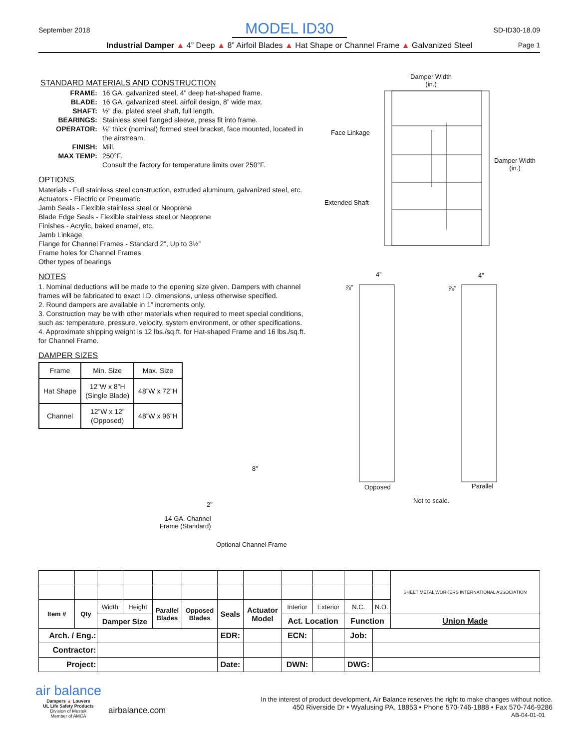September 2018 SD-ID30-18.09
MODEL ID30
Industrial Damper ▲ 4” Deep ▲ 8” Airfoil Blades ▲ Hat Shape or Channel Frame ▲ Galvanized Steel Page 1
STANDARD MATERIALS AND CONSTRUCTION
FRAME: 16 GA. galvanized steel, 4” deep hat-shaped frame. BLADE: 16 GA. galvanized steel, airfoil design, 8” wide max. SHAFT: ½” dia. plated steel shaft, full length. BEARINGS: Stainless steel flanged sleeve, press fit into frame. OPERATOR: ⅛” thick (nominal) formed steel bracket, face mounted, located in the airstream. FINISH: Mill. MAX TEMP: 250°F.
Consult the factory for temperature limits over 250°F.
OPTIONS
Materials - Full stainless steel construction, extruded aluminum, galvanized steel, etc.
Actuators - Electric or Pneumatic
Jamb Seals - Flexible stainless steel or Neoprene
Blade Edge Seals - Flexible stainless steel or Neoprene
Finishes - Acrylic, baked enamel, etc.
Jamb Linkage
Flange for Channel Frames - Standard 2”, Up to 3½”
Frame holes for Channel Frames
Other types of bearings
NOTES
1. Nominal deductions will be made to the opening size given. Dampers with channel frames will be fabricated to exact I.D. dimensions, unless otherwise specified.
2. Round dampers are available in 1” increments only.
3. Construction may be with other materials when required to meet special conditions, such as: temperature, pressure, velocity, system environment, or other specifications.
4. Approximate shipping weight is 12 lbs./sq.ft. for Hat-shaped Frame and 16 lbs./sq.ft. for Channel Frame.
DAMPER SIZES
| Frame | Min. Size | Max. Size |
| --- | --- | --- |
| Hat Shape | 12”W x 8”H (Single Blade) | 48”W x 72”H |
| Channel | 12”W x 12” (Opposed) | 48”W x 96”H |
Damper Width
(in.)
Damper Width
(in.)
Face Linkage
Extended Shaft
4” 4”
⅞” ⅞”
Opposed Parallel
Not to scale.
8”
2”
14 GA. Channel
Frame (Standard)
Optional Channel Frame
| | | | | | | | | | | | | SHEET METAL WORKERS INTERNATIONAL ASSOCIATION |
| Item # | Qty | Width | Height | Parallel Blades | Opposed Blades | Seals | Actuator Model | Interior | Exterior | N.C. | N.O. | |
| | | Damper Size | | | | | | Act. Location | | Function | | Union Made |
| Arch. / Eng.: | | | | | | EDR: | | ECN: | | Job: | | |
| Contractor: | | | | | | | | | | | | |
| Project: | | | | | | Date: | | DWN: | | DWG: | | |
air balance
Dampers ▲ Louvers
UL Life Safety Products
Division of Mestek
Member of AMCA
airbalance.com
In the interest of product development, Air Balance reserves the right to make changes without notice.
450 Riverside Dr • Wyalusing PA, 18853 • Phone 570-746-1888 • Fax 570-746-9286
AB-04-01-01